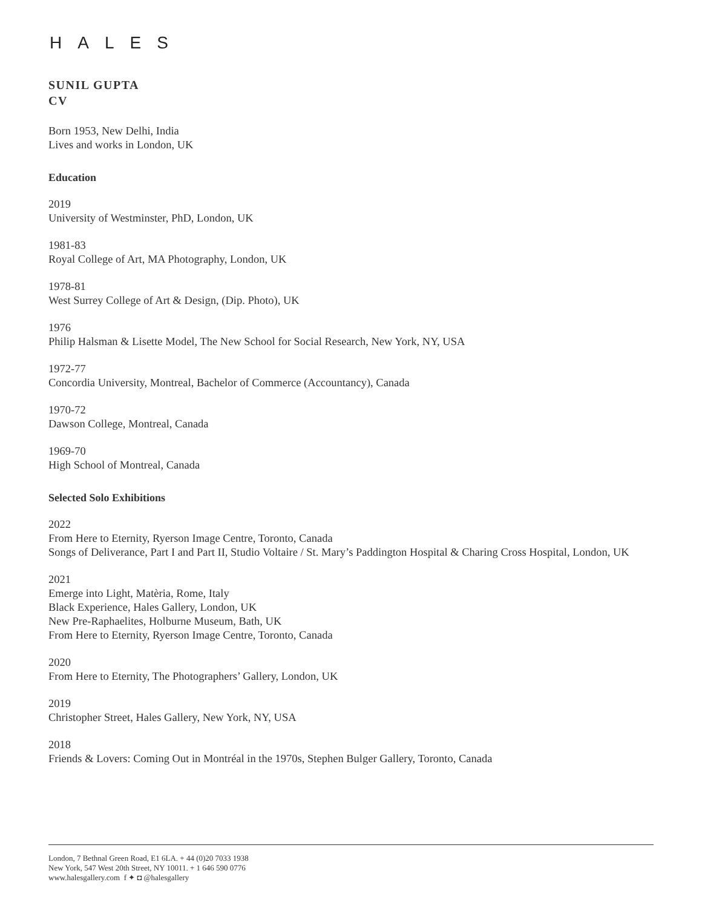HALES
SUNIL GUPTA
CV
Born 1953, New Delhi, India
Lives and works in London, UK
Education
2019
University of Westminster, PhD, London, UK
1981-83
Royal College of Art, MA Photography, London, UK
1978-81
West Surrey College of Art & Design, (Dip. Photo), UK
1976
Philip Halsman & Lisette Model, The New School for Social Research, New York, NY, USA
1972-77
Concordia University, Montreal, Bachelor of Commerce (Accountancy), Canada
1970-72
Dawson College, Montreal, Canada
1969-70
High School of Montreal, Canada
Selected Solo Exhibitions
2022
From Here to Eternity, Ryerson Image Centre, Toronto, Canada
Songs of Deliverance, Part I and Part II, Studio Voltaire / St. Mary’s Paddington Hospital & Charing Cross Hospital, London, UK
2021
Emerge into Light, Matèria, Rome, Italy
Black Experience, Hales Gallery, London, UK
New Pre-Raphaelites, Holburne Museum, Bath, UK
From Here to Eternity, Ryerson Image Centre, Toronto, Canada
2020
From Here to Eternity, The Photographers’ Gallery, London, UK
2019
Christopher Street, Hales Gallery, New York, NY, USA
2018
Friends & Lovers: Coming Out in Montréal in the 1970s, Stephen Bulger Gallery, Toronto, Canada
London, 7 Bethnal Green Road, E1 6LA. + 44 (0)20 7033 1938
New York, 547 West 20th Street, NY 10011. + 1 646 590 0776
www.halesgallery.com f ✦ ◘ @halesgallery